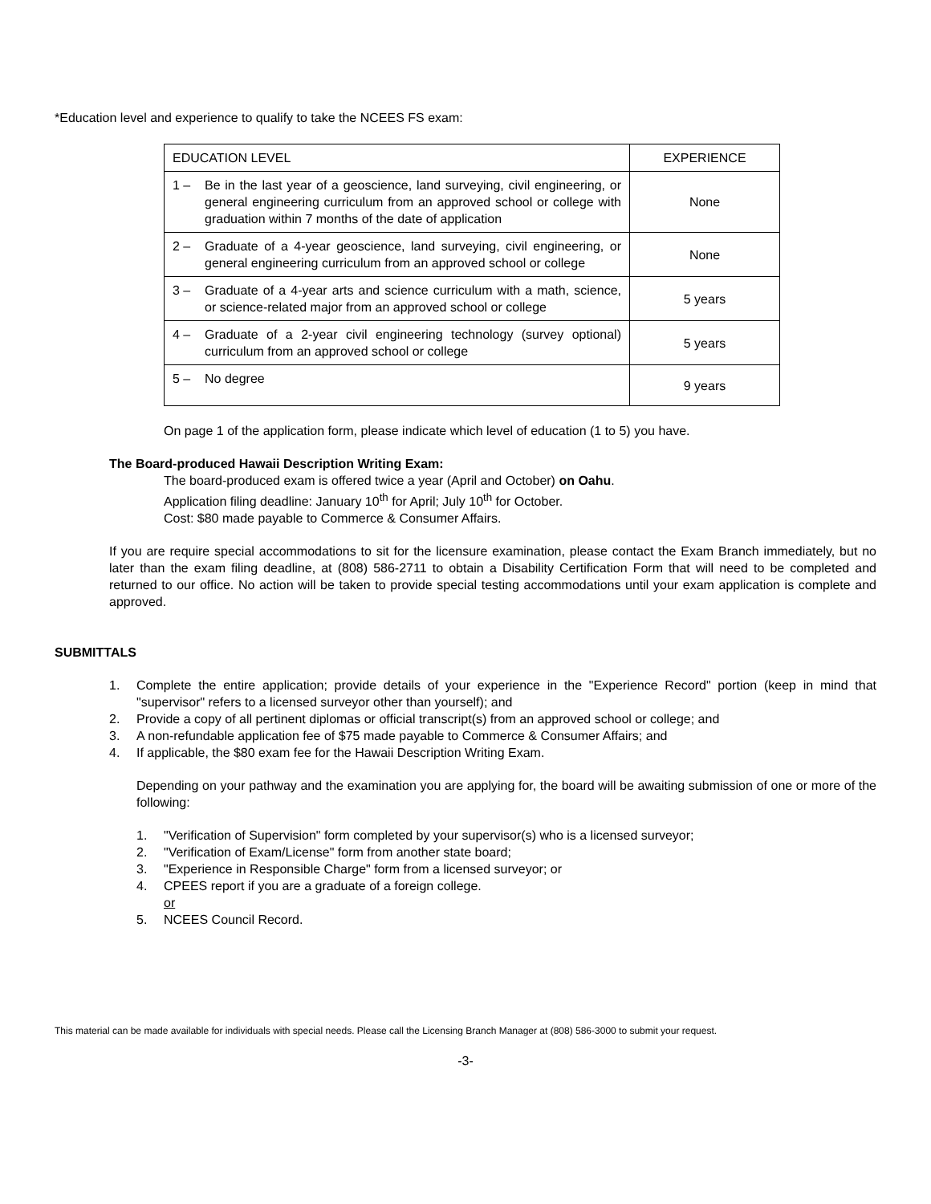*Education level and experience to qualify to take the NCEES FS exam:
| EDUCATION LEVEL | EXPERIENCE |
| 1 – Be in the last year of a geoscience, land surveying, civil engineering, or general engineering curriculum from an approved school or college with graduation within 7 months of the date of application | None |
| 2 – Graduate of a 4-year geoscience, land surveying, civil engineering, or general engineering curriculum from an approved school or college | None |
| 3 – Graduate of a 4-year arts and science curriculum with a math, science, or science-related major from an approved school or college | 5 years |
| 4 – Graduate of a 2-year civil engineering technology (survey optional) curriculum from an approved school or college | 5 years |
| 5 – No degree | 9 years |
On page 1 of the application form, please indicate which level of education (1 to 5) you have.
The Board-produced Hawaii Description Writing Exam:
The board-produced exam is offered twice a year (April and October) on Oahu.
Application filing deadline: January 10<sup>th</sup> for April; July 10<sup>th</sup> for October.
Cost: $80 made payable to Commerce & Consumer Affairs.
If you are require special accommodations to sit for the licensure examination, please contact the Exam Branch immediately, but no later than the exam filing deadline, at (808) 586-2711 to obtain a Disability Certification Form that will need to be completed and returned to our office. No action will be taken to provide special testing accommodations until your exam application is complete and approved.
SUBMITTALS
1. Complete the entire application; provide details of your experience in the "Experience Record" portion (keep in mind that "supervisor" refers to a licensed surveyor other than yourself); and
2. Provide a copy of all pertinent diplomas or official transcript(s) from an approved school or college; and
3. A non-refundable application fee of $75 made payable to Commerce & Consumer Affairs; and
4. If applicable, the $80 exam fee for the Hawaii Description Writing Exam.
Depending on your pathway and the examination you are applying for, the board will be awaiting submission of one or more of the following:
1. "Verification of Supervision" form completed by your supervisor(s) who is a licensed surveyor;
2. "Verification of Exam/License" form from another state board;
3. "Experience in Responsible Charge" form from a licensed surveyor; or
4. CPEES report if you are a graduate of a foreign college.
or
5. NCEES Council Record.
This material can be made available for individuals with special needs. Please call the Licensing Branch Manager at (808) 586-3000 to submit your request.
-3-